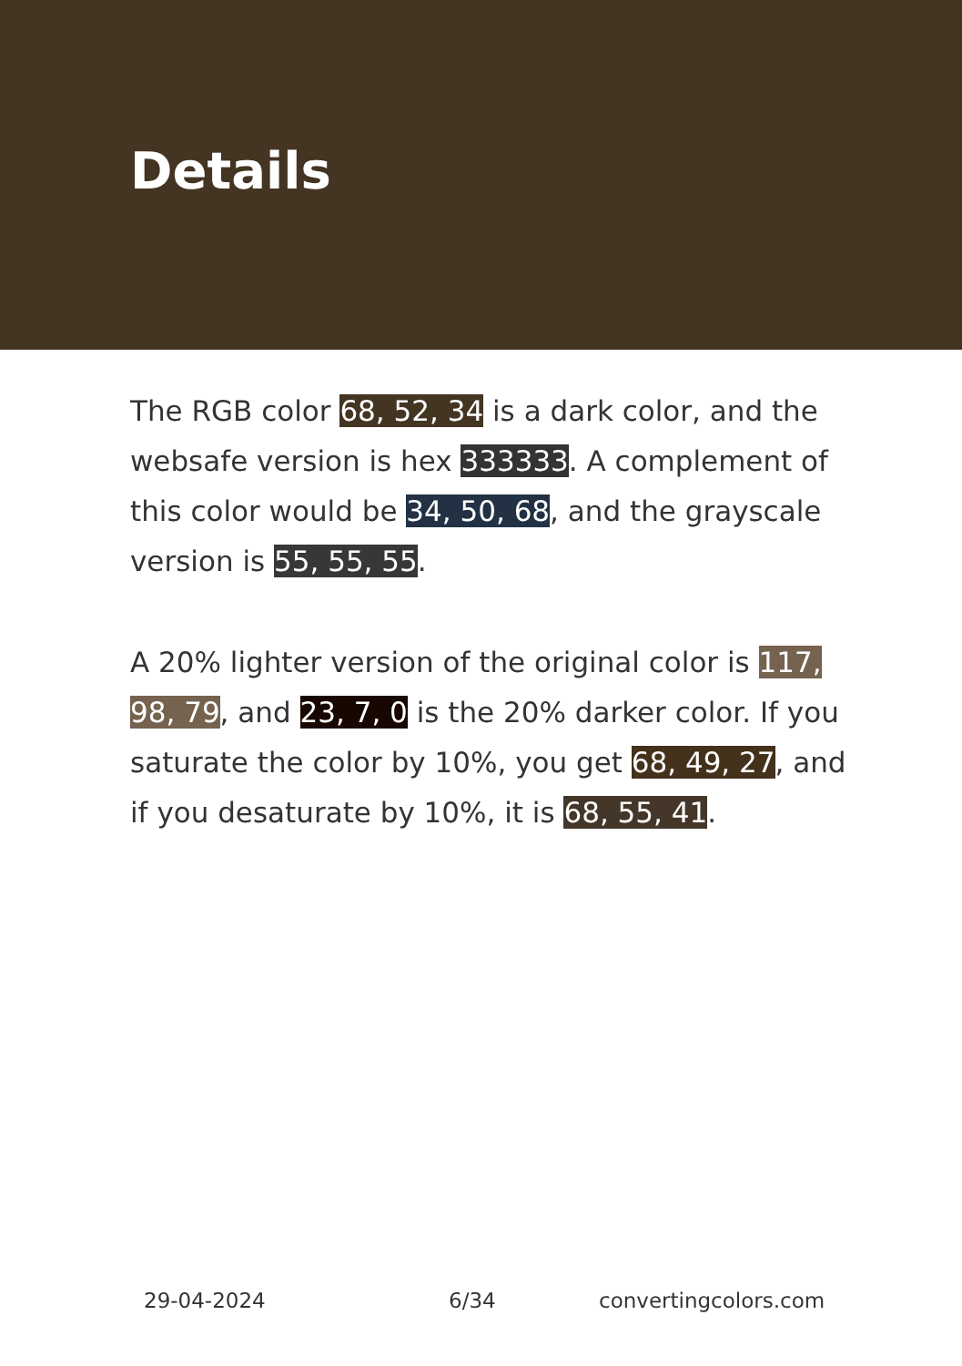Details
The RGB color 68, 52, 34 is a dark color, and the websafe version is hex 333333. A complement of this color would be 34, 50, 68, and the grayscale version is 55, 55, 55.
A 20% lighter version of the original color is 117, 98, 79, and 23, 7, 0 is the 20% darker color. If you saturate the color by 10%, you get 68, 49, 27, and if you desaturate by 10%, it is 68, 55, 41.
29-04-2024 6/34 convertingcolors.com